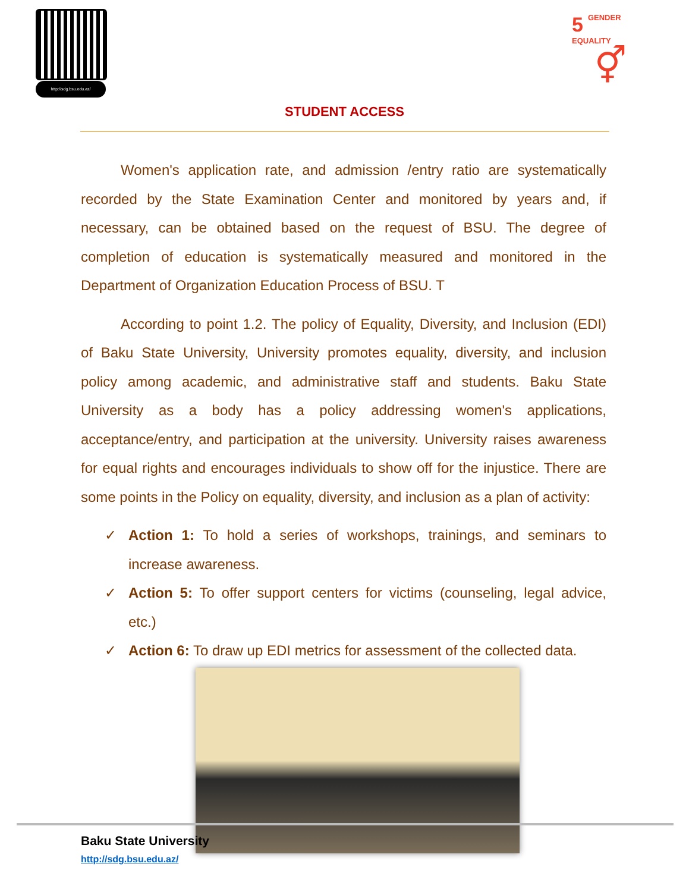http://sdg.bsu.edu.az/
5 GENDER
EQUALITY
⚥
STUDENT ACCESS
Women's application rate, and admission /entry ratio are systematically recorded by the State Examination Center and monitored by years and, if necessary, can be obtained based on the request of BSU. The degree of completion of education is systematically measured and monitored in the Department of Organization Education Process of BSU. T
According to point 1.2. The policy of Equality, Diversity, and Inclusion (EDI) of Baku State University, University promotes equality, diversity, and inclusion policy among academic, and administrative staff and students. Baku State University as a body has a policy addressing women's applications, acceptance/entry, and participation at the university. University raises awareness for equal rights and encourages individuals to show off for the injustice. There are some points in the Policy on equality, diversity, and inclusion as a plan of activity:
✓ Action 1: To hold a series of workshops, trainings, and seminars to increase awareness.
✓ Action 5: To offer support centers for victims (counseling, legal advice, etc.)
✓ Action 6: To draw up EDI metrics for assessment of the collected data.
Baku State University
http://sdg.bsu.edu.az/